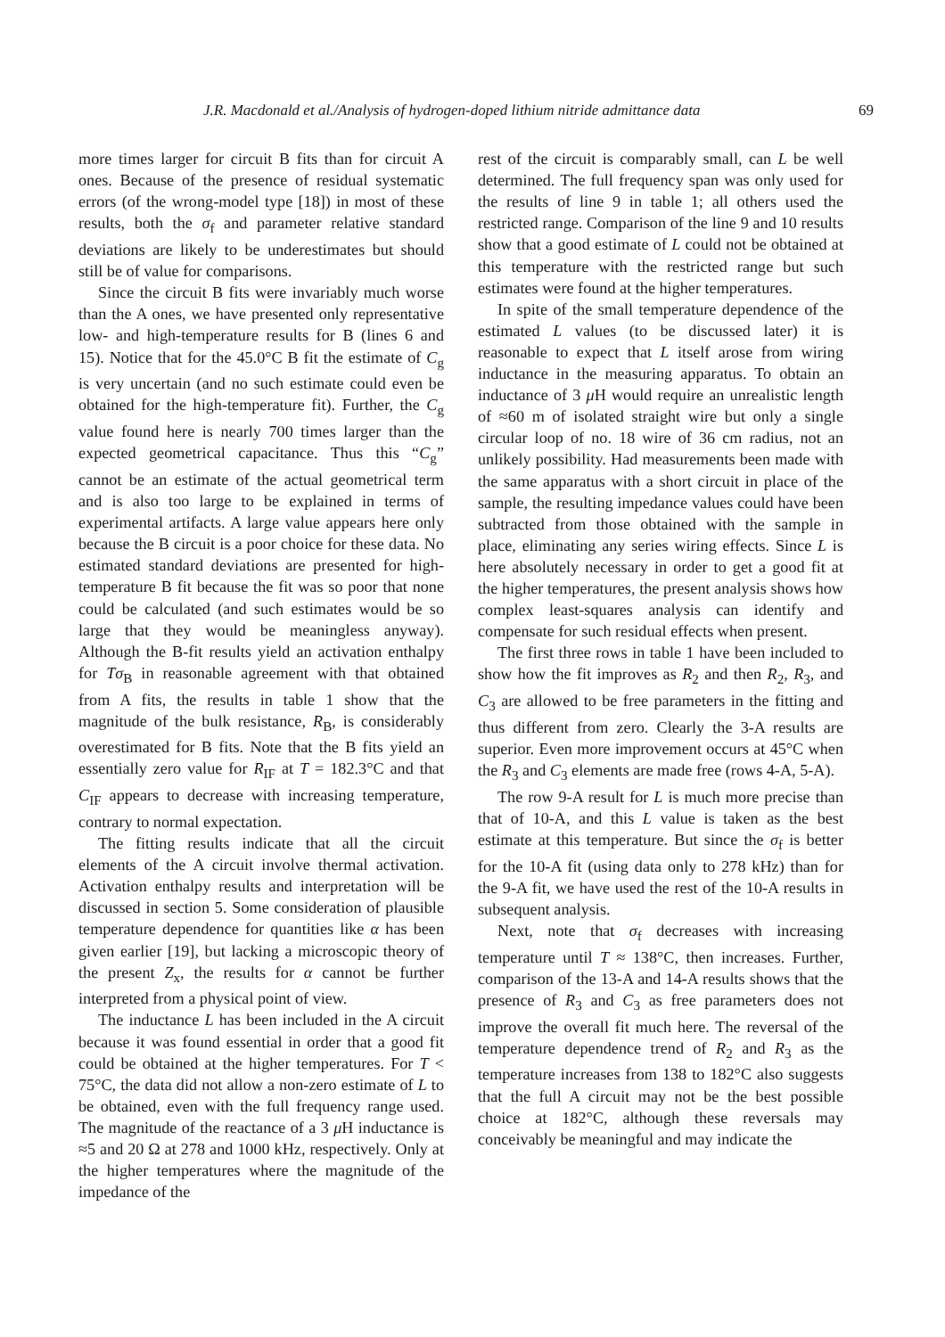J.R. Macdonald et al./Analysis of hydrogen-doped lithium nitride admittance data 69
more times larger for circuit B fits than for circuit A ones. Because of the presence of residual systematic errors (of the wrong-model type [18]) in most of these results, both the σ<sub>f</sub> and parameter relative standard deviations are likely to be underestimates but should still be of value for comparisons.
Since the circuit B fits were invariably much worse than the A ones, we have presented only representative low- and high-temperature results for B (lines 6 and 15). Notice that for the 45.0°C B fit the estimate of C<sub>g</sub> is very uncertain (and no such estimate could even be obtained for the high-temperature fit). Further, the C<sub>g</sub> value found here is nearly 700 times larger than the expected geometrical capacitance. Thus this “C<sub>g</sub>” cannot be an estimate of the actual geometrical term and is also too large to be explained in terms of experimental artifacts. A large value appears here only because the B circuit is a poor choice for these data. No estimated standard deviations are presented for high-temperature B fit because the fit was so poor that none could be calculated (and such estimates would be so large that they would be meaningless anyway). Although the B-fit results yield an activation enthalpy for Tσ<sub>B</sub> in reasonable agreement with that obtained from A fits, the results in table 1 show that the magnitude of the bulk resistance, R<sub>B</sub>, is considerably overestimated for B fits. Note that the B fits yield an essentially zero value for R<sub>IF</sub> at T = 182.3°C and that C<sub>IF</sub> appears to decrease with increasing temperature, contrary to normal expectation.
The fitting results indicate that all the circuit elements of the A circuit involve thermal activation. Activation enthalpy results and interpretation will be discussed in section 5. Some consideration of plausible temperature dependence for quantities like α has been given earlier [19], but lacking a microscopic theory of the present Z<sub>x</sub>, the results for α cannot be further interpreted from a physical point of view.
The inductance L has been included in the A circuit because it was found essential in order that a good fit could be obtained at the higher temperatures. For T < 75°C, the data did not allow a non-zero estimate of L to be obtained, even with the full frequency range used. The magnitude of the reactance of a 3 μ H inductance is ≈5 and 20 Ω at 278 and 1000 kHz, respectively. Only at the higher temperatures where the magnitude of the impedance of the
rest of the circuit is comparably small, can L be well determined. The full frequency span was only used for the results of line 9 in table 1; all others used the restricted range. Comparison of the line 9 and 10 results show that a good estimate of L could not be obtained at this temperature with the restricted range but such estimates were found at the higher temperatures.
In spite of the small temperature dependence of the estimated L values (to be discussed later) it is reasonable to expect that L itself arose from wiring inductance in the measuring apparatus. To obtain an inductance of 3 μ H would require an unrealistic length of ≈60 m of isolated straight wire but only a single circular loop of no. 18 wire of 36 cm radius, not an unlikely possibility. Had measurements been made with the same apparatus with a short circuit in place of the sample, the resulting impedance values could have been subtracted from those obtained with the sample in place, eliminating any series wiring effects. Since L is here absolutely necessary in order to get a good fit at the higher temperatures, the present analysis shows how complex least-squares analysis can identify and compensate for such residual effects when present.
The first three rows in table 1 have been included to show how the fit improves as R<sub>2</sub> and then R<sub>2</sub>, R<sub>3</sub>, and C<sub>3</sub> are allowed to be free parameters in the fitting and thus different from zero. Clearly the 3-A results are superior. Even more improvement occurs at 45°C when the R<sub>3</sub> and C<sub>3</sub> elements are made free (rows 4-A, 5-A).
The row 9-A result for L is much more precise than that of 10-A, and this L value is taken as the best estimate at this temperature. But since the σ<sub>f</sub> is better for the 10-A fit (using data only to 278 kHz) than for the 9-A fit, we have used the rest of the 10-A results in subsequent analysis.
Next, note that σ<sub>f</sub> decreases with increasing temperature until T ≈ 138°C, then increases. Further, comparison of the 13-A and 14-A results shows that the presence of R<sub>3</sub> and C<sub>3</sub> as free parameters does not improve the overall fit much here. The reversal of the temperature dependence trend of R<sub>2</sub> and R<sub>3</sub> as the temperature increases from 138 to 182°C also suggests that the full A circuit may not be the best possible choice at 182°C, although these reversals may conceivably be meaningful and may indicate the